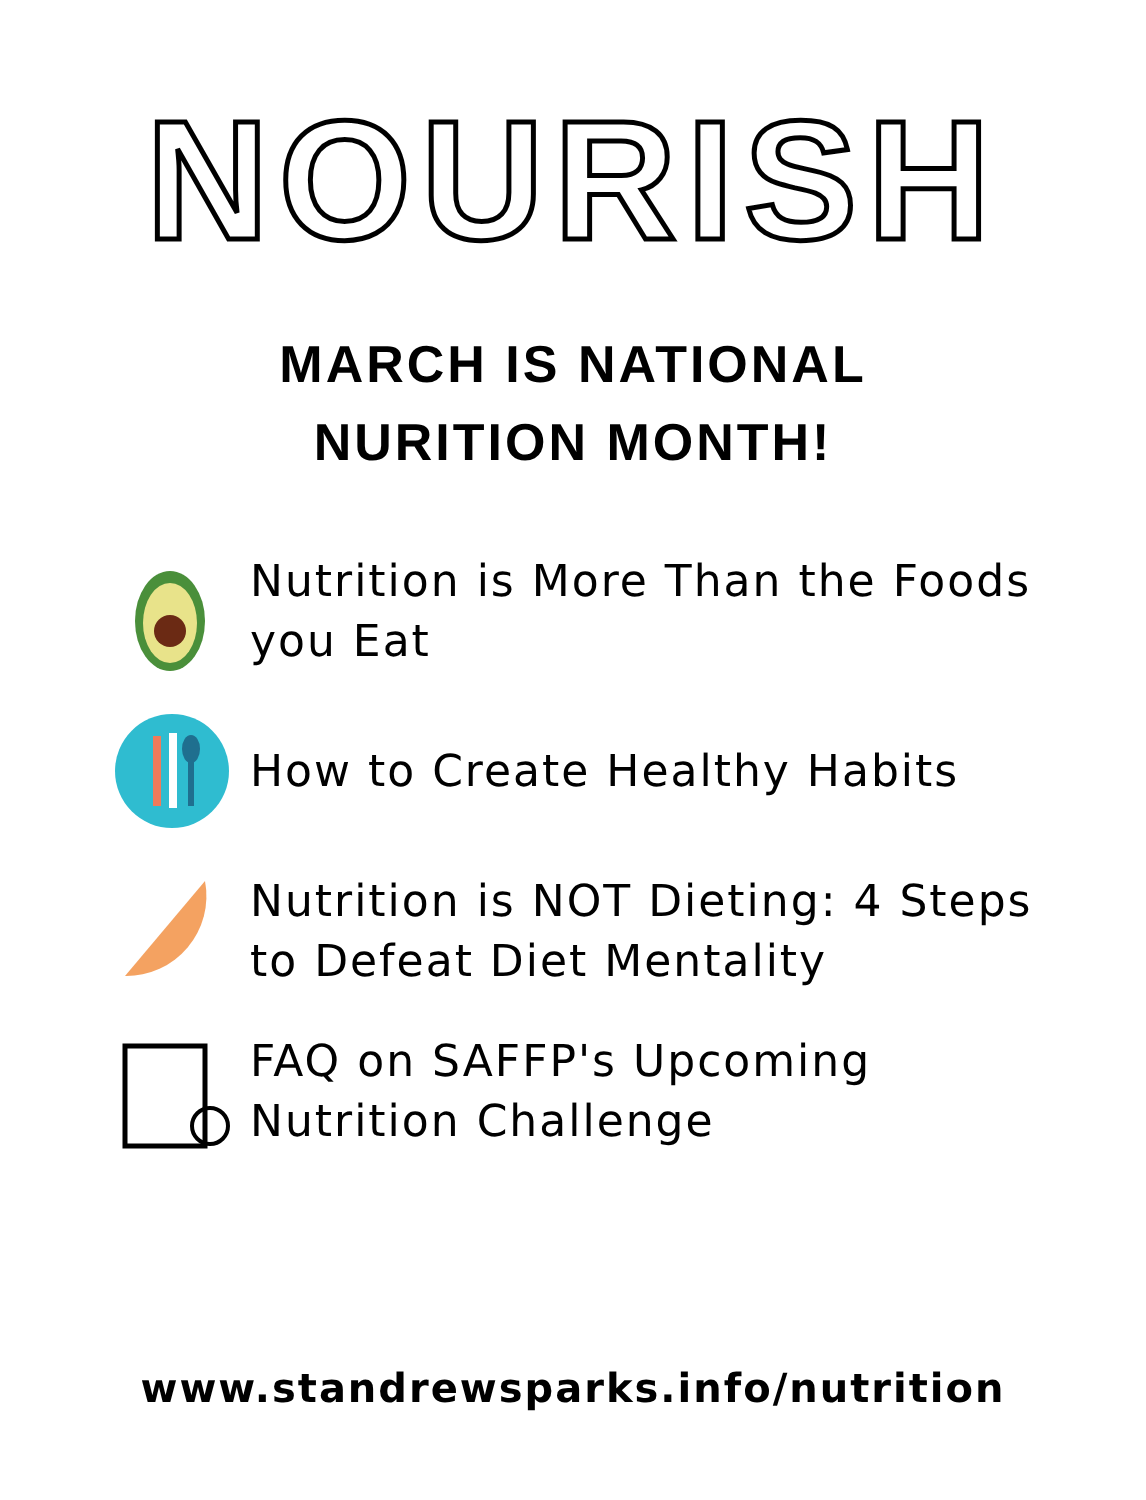NOURISH
MARCH IS NATIONAL
NURITION MONTH!
Nutrition is More Than the Foods you Eat
How to Create Healthy Habits
Nutrition is NOT Dieting: 4 Steps to Defeat Diet Mentality
FAQ on SAFFP's Upcoming Nutrition Challenge
www.standrewsparks.info/nutrition